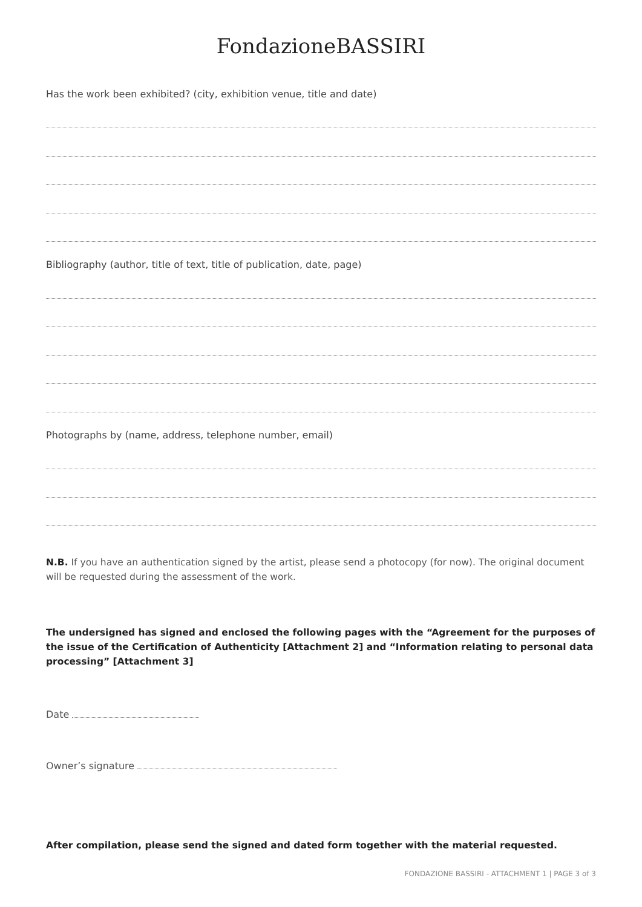FondazioneBASSIRI
Has the work been exhibited? (city, exhibition venue, title and date)
Bibliography (author, title of text, title of publication, date, page)
Photographs by (name, address, telephone number, email)
N.B. If you have an authentication signed by the artist, please send a photocopy (for now). The original document will be requested during the assessment of the work.
The undersigned has signed and enclosed the following pages with the “Agreement for the purposes of the issue of the Certification of Authenticity [Attachment 2] and “Information relating to personal data processing” [Attachment 3]
Date
Owner’s signature
After compilation, please send the signed and dated form together with the material requested.
FONDAZIONE BASSIRI - ATTACHMENT 1 | PAGE 3 of 3